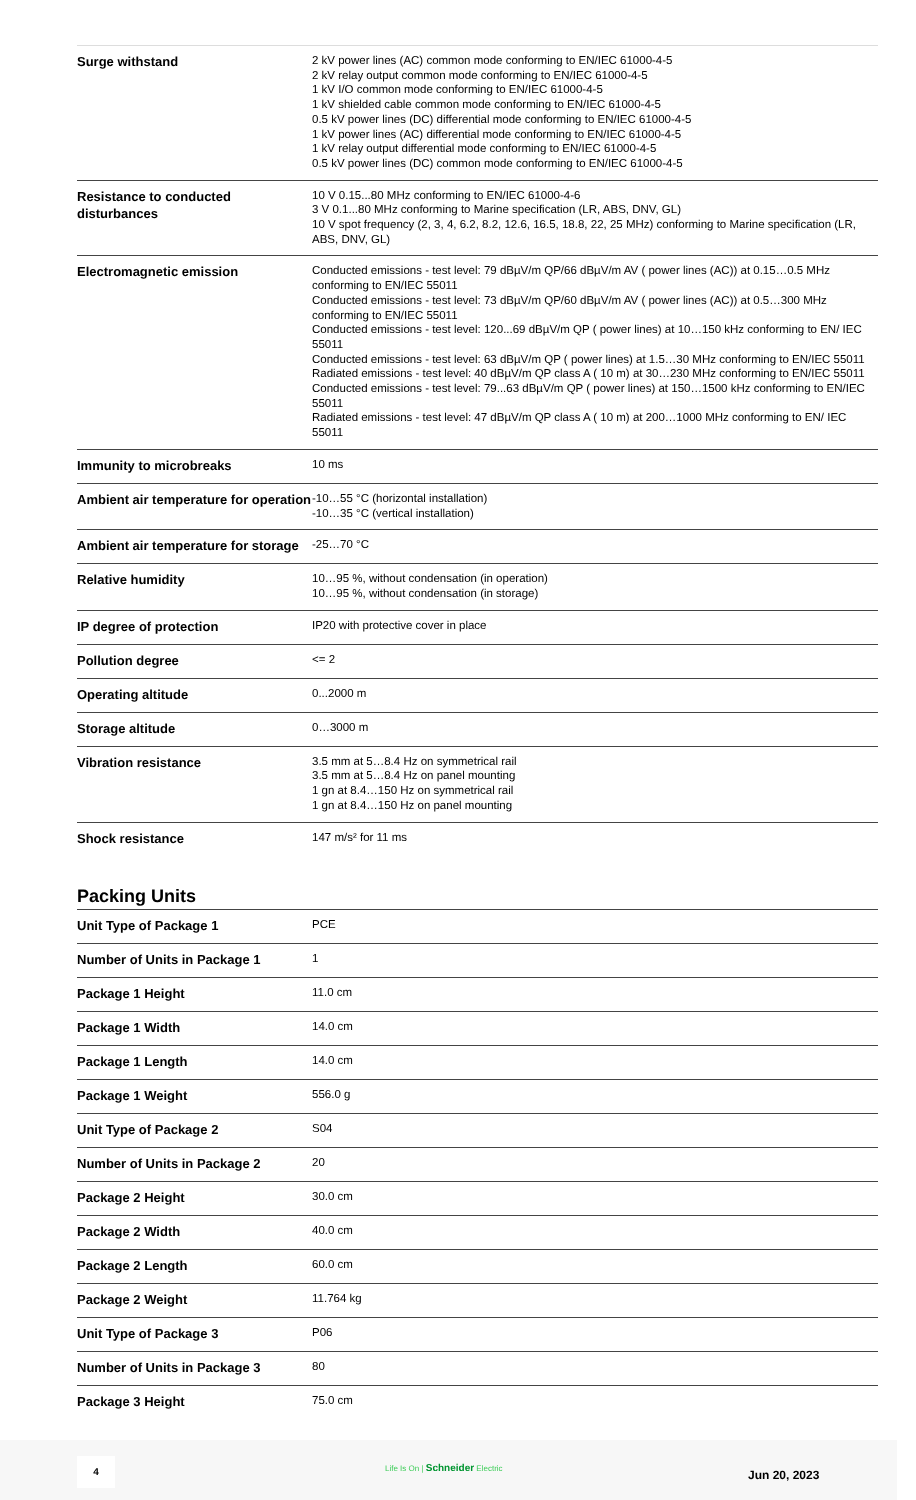| Surge withstand | 2 kV power lines (AC) common mode conforming to EN/IEC 61000-4-5 2 kV relay output common mode conforming to EN/IEC 61000-4-5 1 kV I/O common mode conforming to EN/IEC 61000-4-5 1 kV shielded cable common mode conforming to EN/IEC 61000-4-5 0.5 kV power lines (DC) differential mode conforming to EN/IEC 61000-4-5 1 kV power lines (AC) differential mode conforming to EN/IEC 61000-4-5 1 kV relay output differential mode conforming to EN/IEC 61000-4-5 0.5 kV power lines (DC) common mode conforming to EN/IEC 61000-4-5 |
| Resistance to conducted disturbances | 10 V 0.15...80 MHz conforming to EN/IEC 61000-4-6 3 V 0.1...80 MHz conforming to Marine specification (LR, ABS, DNV, GL) 10 V spot frequency (2, 3, 4, 6.2, 8.2, 12.6, 16.5, 18.8, 22, 25 MHz) conforming to Marine specification (LR, ABS, DNV, GL) |
| Electromagnetic emission | Conducted emissions - test level: 79 dBµV/m QP/66 dBµV/m AV ( power lines (AC)) at 0.15…0.5 MHz conforming to EN/IEC 55011 Conducted emissions - test level: 73 dBµV/m QP/60 dBµV/m AV ( power lines (AC)) at 0.5…300 MHz conforming to EN/IEC 55011 Conducted emissions - test level: 120...69 dBµV/m QP ( power lines) at 10…150 kHz conforming to EN/ IEC 55011 Conducted emissions - test level: 63 dBµV/m QP ( power lines) at 1.5…30 MHz conforming to EN/IEC 55011 Radiated emissions - test level: 40 dBµV/m QP class A ( 10 m) at 30…230 MHz conforming to EN/IEC 55011 Conducted emissions - test level: 79...63 dBµV/m QP ( power lines) at 150…1500 kHz conforming to EN/IEC 55011 Radiated emissions - test level: 47 dBµV/m QP class A ( 10 m) at 200…1000 MHz conforming to EN/ IEC 55011 |
| Immunity to microbreaks | 10 ms |
| Ambient air temperature for operation | -10…55 °C (horizontal installation) -10…35 °C (vertical installation) |
| Ambient air temperature for storage | -25…70 °C |
| Relative humidity | 10…95 %, without condensation (in operation) 10…95 %, without condensation (in storage) |
| IP degree of protection | IP20 with protective cover in place |
| Pollution degree | <= 2 |
| Operating altitude | 0...2000 m |
| Storage altitude | 0…3000 m |
| Vibration resistance | 3.5 mm at 5…8.4 Hz on symmetrical rail 3.5 mm at 5…8.4 Hz on panel mounting 1 gn at 8.4…150 Hz on symmetrical rail 1 gn at 8.4…150 Hz on panel mounting |
| Shock resistance | 147 m/s² for 11 ms |
Packing Units
| Unit Type of Package 1 | PCE |
| Number of Units in Package 1 | 1 |
| Package 1 Height | 11.0 cm |
| Package 1 Width | 14.0 cm |
| Package 1 Length | 14.0 cm |
| Package 1 Weight | 556.0 g |
| Unit Type of Package 2 | S04 |
| Number of Units in Package 2 | 20 |
| Package 2 Height | 30.0 cm |
| Package 2 Width | 40.0 cm |
| Package 2 Length | 60.0 cm |
| Package 2 Weight | 11.764 kg |
| Unit Type of Package 3 | P06 |
| Number of Units in Package 3 | 80 |
| Package 3 Height | 75.0 cm |
4
Life Is On | Schneider Electric
Jun 20, 2023